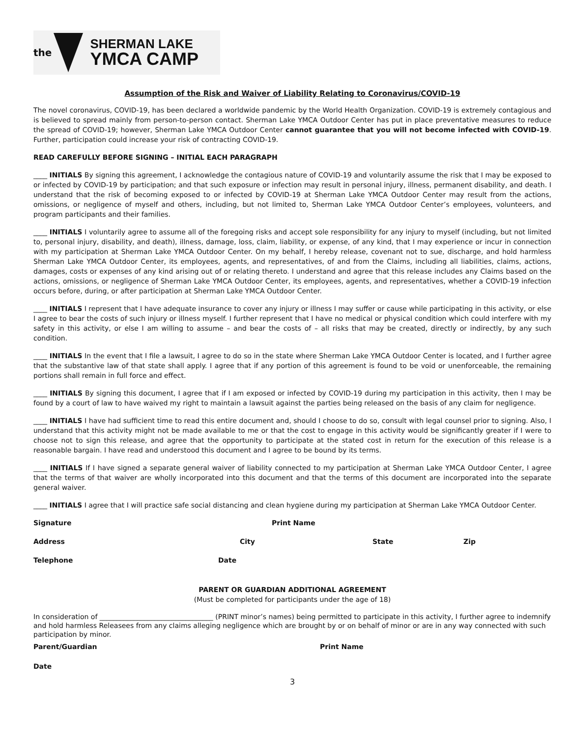the
SHERMAN LAKE
YMCA CAMP
Assumption of the Risk and Waiver of Liability Relating to Coronavirus/COVID-19
The novel coronavirus, COVID-19, has been declared a worldwide pandemic by the World Health Organization. COVID-19 is extremely contagious and is believed to spread mainly from person-to-person contact. Sherman Lake YMCA Outdoor Center has put in place preventative measures to reduce the spread of COVID-19; however, Sherman Lake YMCA Outdoor Center cannot guarantee that you will not become infected with COVID-19. Further, participation could increase your risk of contracting COVID-19.
READ CAREFULLY BEFORE SIGNING – INITIAL EACH PARAGRAPH
____ INITIALS By signing this agreement, I acknowledge the contagious nature of COVID-19 and voluntarily assume the risk that I may be exposed to or infected by COVID-19 by participation; and that such exposure or infection may result in personal injury, illness, permanent disability, and death. I understand that the risk of becoming exposed to or infected by COVID-19 at Sherman Lake YMCA Outdoor Center may result from the actions, omissions, or negligence of myself and others, including, but not limited to, Sherman Lake YMCA Outdoor Center’s employees, volunteers, and program participants and their families.
____ INITIALS I voluntarily agree to assume all of the foregoing risks and accept sole responsibility for any injury to myself (including, but not limited to, personal injury, disability, and death), illness, damage, loss, claim, liability, or expense, of any kind, that I may experience or incur in connection with my participation at Sherman Lake YMCA Outdoor Center. On my behalf, I hereby release, covenant not to sue, discharge, and hold harmless Sherman Lake YMCA Outdoor Center, its employees, agents, and representatives, of and from the Claims, including all liabilities, claims, actions, damages, costs or expenses of any kind arising out of or relating thereto. I understand and agree that this release includes any Claims based on the actions, omissions, or negligence of Sherman Lake YMCA Outdoor Center, its employees, agents, and representatives, whether a COVID-19 infection occurs before, during, or after participation at Sherman Lake YMCA Outdoor Center.
____ INITIALS I represent that I have adequate insurance to cover any injury or illness I may suffer or cause while participating in this activity, or else I agree to bear the costs of such injury or illness myself. I further represent that I have no medical or physical condition which could interfere with my safety in this activity, or else I am willing to assume – and bear the costs of – all risks that may be created, directly or indirectly, by any such condition.
____ INITIALS In the event that I file a lawsuit, I agree to do so in the state where Sherman Lake YMCA Outdoor Center is located, and I further agree that the substantive law of that state shall apply. I agree that if any portion of this agreement is found to be void or unenforceable, the remaining portions shall remain in full force and effect.
____ INITIALS By signing this document, I agree that if I am exposed or infected by COVID-19 during my participation in this activity, then I may be found by a court of law to have waived my right to maintain a lawsuit against the parties being released on the basis of any claim for negligence.
____ INITIALS I have had sufficient time to read this entire document and, should I choose to do so, consult with legal counsel prior to signing. Also, I understand that this activity might not be made available to me or that the cost to engage in this activity would be significantly greater if I were to choose not to sign this release, and agree that the opportunity to participate at the stated cost in return for the execution of this release is a reasonable bargain. I have read and understood this document and I agree to be bound by its terms.
____ INITIALS If I have signed a separate general waiver of liability connected to my participation at Sherman Lake YMCA Outdoor Center, I agree that the terms of that waiver are wholly incorporated into this document and that the terms of this document are incorporated into the separate general waiver.
____ INITIALS I agree that I will practice safe social distancing and clean hygiene during my participation at Sherman Lake YMCA Outdoor Center.
Signature Print Name
Address City State Zip
Telephone Date
PARENT OR GUARDIAN ADDITIONAL AGREEMENT
(Must be completed for participants under the age of 18)
In consideration of _________________________________ (PRINT minor’s names) being permitted to participate in this activity, I further agree to indemnify and hold harmless Releasees from any claims alleging negligence which are brought by or on behalf of minor or are in any way connected with such participation by minor.
Parent/Guardian Print Name
Date
3